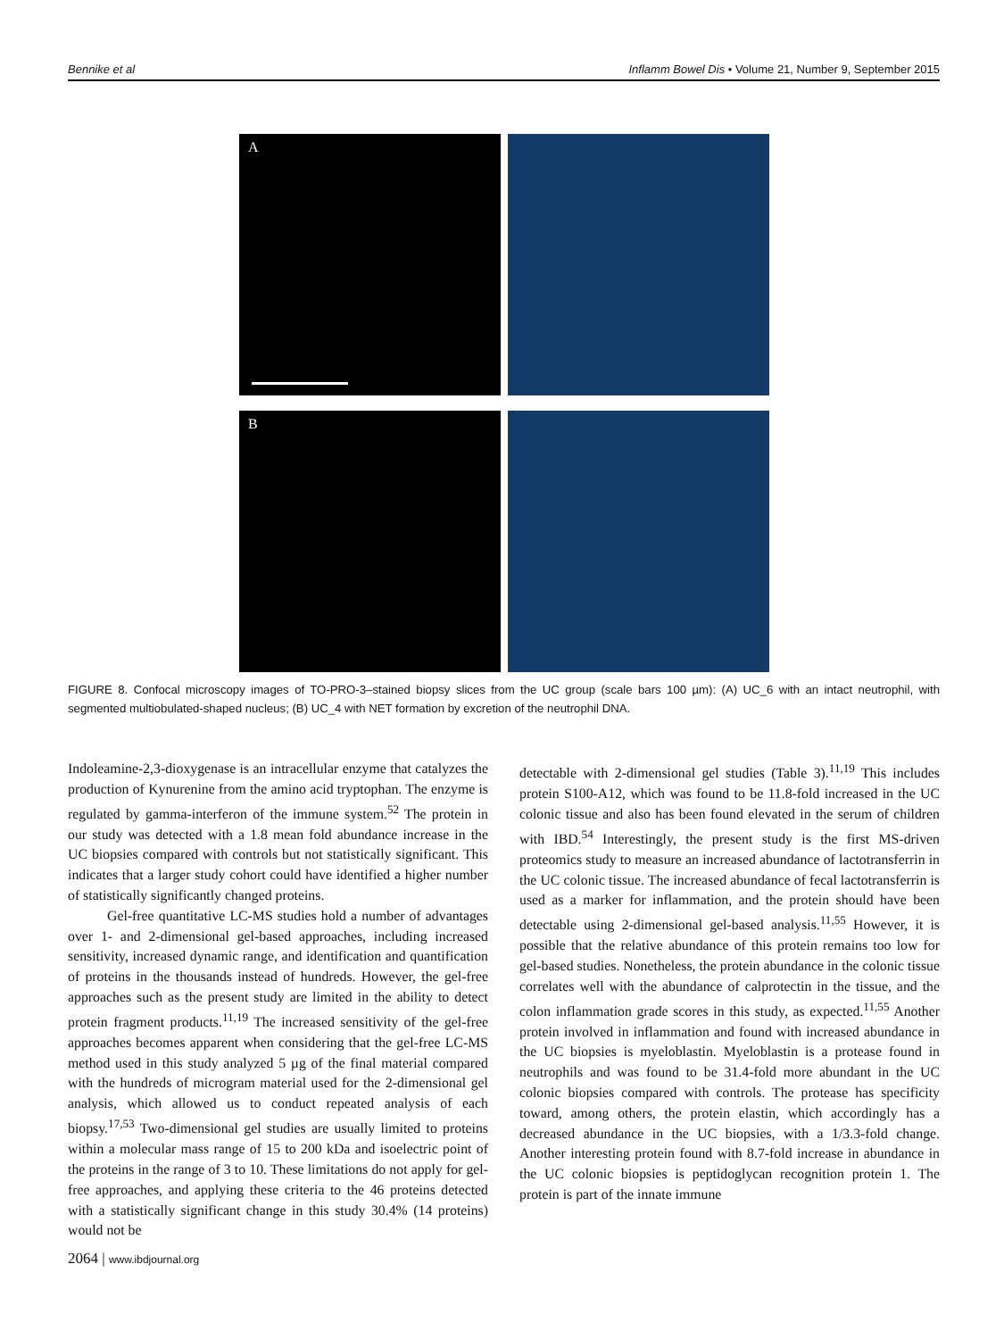Bennike et al Inflamm Bowel Dis • Volume 21, Number 9, September 2015
A
B
FIGURE 8. Confocal microscopy images of TO-PRO-3–stained biopsy slices from the UC group (scale bars 100 µm): (A) UC_6 with an intact neutrophil, with segmented multiobulated-shaped nucleus; (B) UC_4 with NET formation by excretion of the neutrophil DNA.
Indoleamine-2,3-dioxygenase is an intracellular enzyme that catalyzes the production of Kynurenine from the amino acid tryptophan. The enzyme is regulated by gamma-interferon of the immune system.<sup>52</sup> The protein in our study was detected with a 1.8 mean fold abundance increase in the UC biopsies compared with controls but not statistically significant. This indicates that a larger study cohort could have identified a higher number of statistically significantly changed proteins.
Gel-free quantitative LC-MS studies hold a number of advantages over 1- and 2-dimensional gel-based approaches, including increased sensitivity, increased dynamic range, and identification and quantification of proteins in the thousands instead of hundreds. However, the gel-free approaches such as the present study are limited in the ability to detect protein fragment products.<sup>11,19</sup> The increased sensitivity of the gel-free approaches becomes apparent when considering that the gel-free LC-MS method used in this study analyzed 5 µg of the final material compared with the hundreds of microgram material used for the 2-dimensional gel analysis, which allowed us to conduct repeated analysis of each biopsy.<sup>17,53</sup> Two-dimensional gel studies are usually limited to proteins within a molecular mass range of 15 to 200 kDa and isoelectric point of the proteins in the range of 3 to 10. These limitations do not apply for gel-free approaches, and applying these criteria to the 46 proteins detected with a statistically significant change in this study 30.4% (14 proteins) would not be
detectable with 2-dimensional gel studies (Table 3).<sup>11,19</sup> This includes protein S100-A12, which was found to be 11.8-fold increased in the UC colonic tissue and also has been found elevated in the serum of children with IBD.<sup>54</sup> Interestingly, the present study is the first MS-driven proteomics study to measure an increased abundance of lactotransferrin in the UC colonic tissue. The increased abundance of fecal lactotransferrin is used as a marker for inflammation, and the protein should have been detectable using 2-dimensional gel-based analysis.<sup>11,55</sup> However, it is possible that the relative abundance of this protein remains too low for gel-based studies. Nonetheless, the protein abundance in the colonic tissue correlates well with the abundance of calprotectin in the tissue, and the colon inflammation grade scores in this study, as expected.<sup>11,55</sup> Another protein involved in inflammation and found with increased abundance in the UC biopsies is myeloblastin. Myeloblastin is a protease found in neutrophils and was found to be 31.4-fold more abundant in the UC colonic biopsies compared with controls. The protease has specificity toward, among others, the protein elastin, which accordingly has a decreased abundance in the UC biopsies, with a 1/3.3-fold change. Another interesting protein found with 8.7-fold increase in abundance in the UC colonic biopsies is peptidoglycan recognition protein 1. The protein is part of the innate immune
2064 | www.ibdjournal.org